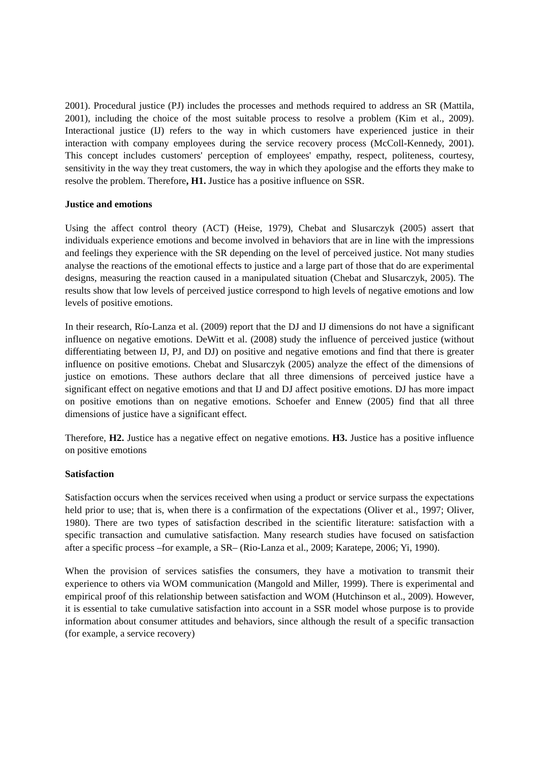2001). Procedural justice (PJ) includes the processes and methods required to address an SR (Mattila, 2001), including the choice of the most suitable process to resolve a problem (Kim et al., 2009). Interactional justice (IJ) refers to the way in which customers have experienced justice in their interaction with company employees during the service recovery process (McColl-Kennedy, 2001). This concept includes customers' perception of employees' empathy, respect, politeness, courtesy, sensitivity in the way they treat customers, the way in which they apologise and the efforts they make to resolve the problem. Therefore, H1. Justice has a positive influence on SSR.
Justice and emotions
Using the affect control theory (ACT) (Heise, 1979), Chebat and Slusarczyk (2005) assert that individuals experience emotions and become involved in behaviors that are in line with the impressions and feelings they experience with the SR depending on the level of perceived justice. Not many studies analyse the reactions of the emotional effects to justice and a large part of those that do are experimental designs, measuring the reaction caused in a manipulated situation (Chebat and Slusarczyk, 2005). The results show that low levels of perceived justice correspond to high levels of negative emotions and low levels of positive emotions.
In their research, Río-Lanza et al. (2009) report that the DJ and IJ dimensions do not have a significant influence on negative emotions. DeWitt et al. (2008) study the influence of perceived justice (without differentiating between IJ, PJ, and DJ) on positive and negative emotions and find that there is greater influence on positive emotions. Chebat and Slusarczyk (2005) analyze the effect of the dimensions of justice on emotions. These authors declare that all three dimensions of perceived justice have a significant effect on negative emotions and that IJ and DJ affect positive emotions. DJ has more impact on positive emotions than on negative emotions. Schoefer and Ennew (2005) find that all three dimensions of justice have a significant effect.
Therefore, H2. Justice has a negative effect on negative emotions. H3. Justice has a positive influence on positive emotions
Satisfaction
Satisfaction occurs when the services received when using a product or service surpass the expectations held prior to use; that is, when there is a confirmation of the expectations (Oliver et al., 1997; Oliver, 1980). There are two types of satisfaction described in the scientific literature: satisfaction with a specific transaction and cumulative satisfaction. Many research studies have focused on satisfaction after a specific process –for example, a SR– (Rio-Lanza et al., 2009; Karatepe, 2006; Yi, 1990).
When the provision of services satisfies the consumers, they have a motivation to transmit their experience to others via WOM communication (Mangold and Miller, 1999). There is experimental and empirical proof of this relationship between satisfaction and WOM (Hutchinson et al., 2009). However, it is essential to take cumulative satisfaction into account in a SSR model whose purpose is to provide information about consumer attitudes and behaviors, since although the result of a specific transaction (for example, a service recovery)